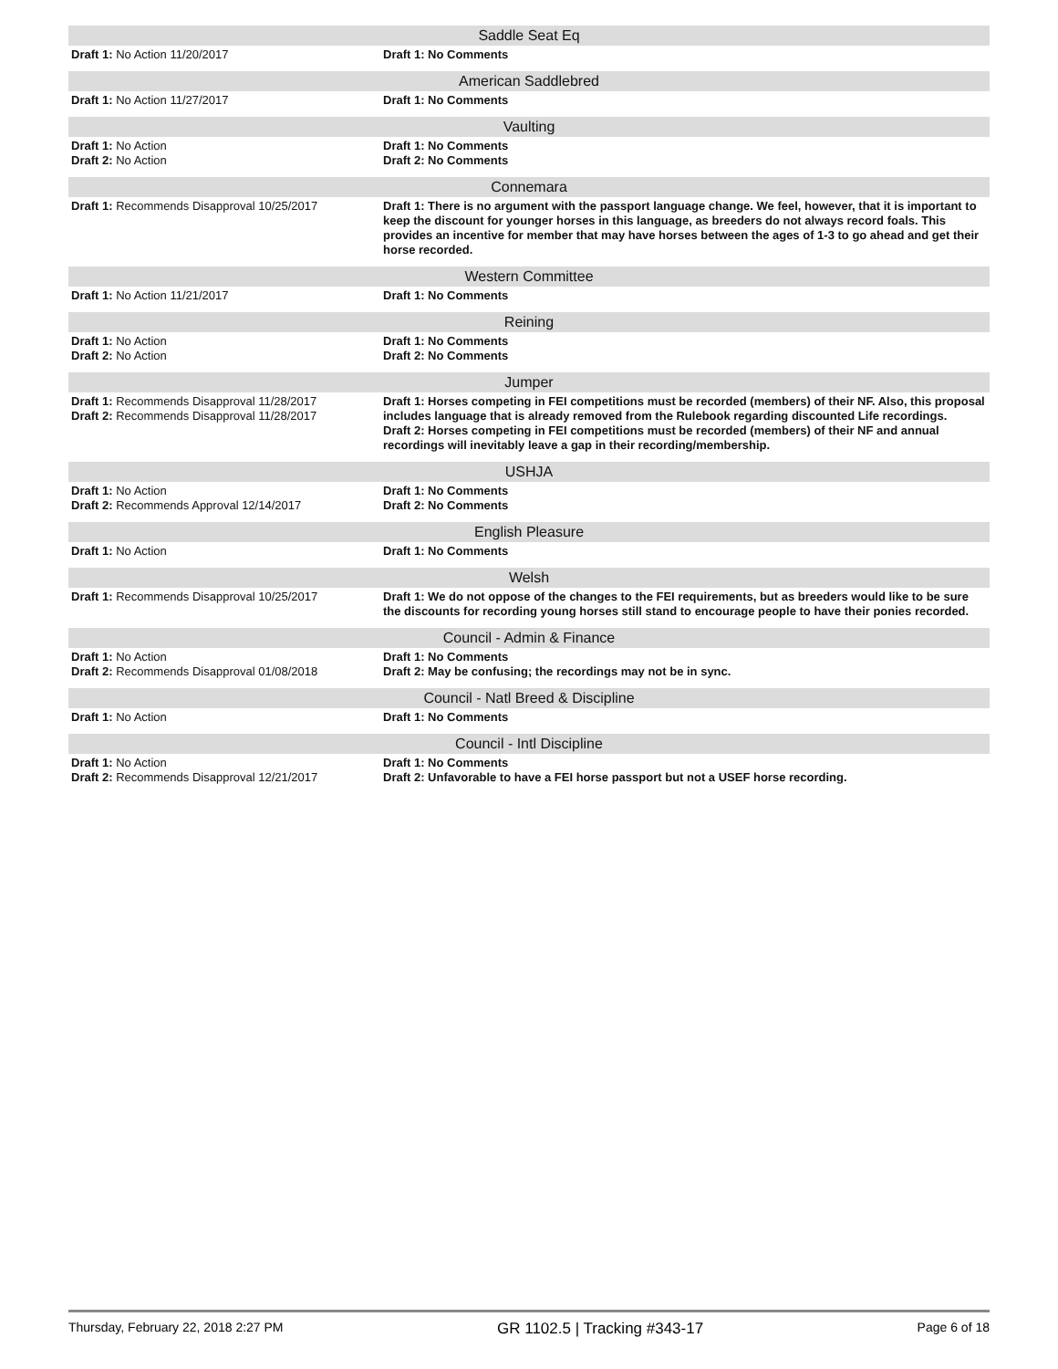| Saddle Seat Eq | |
| --- | --- |
| Draft 1: No Action 11/20/2017 | Draft 1: No Comments |
| American Saddlebred | |
| Draft 1: No Action 11/27/2017 | Draft 1: No Comments |
| Vaulting | |
| Draft 1: No Action Draft 2: No Action | Draft 1: No Comments Draft 2: No Comments |
| Connemara | |
| Draft 1: Recommends Disapproval 10/25/2017 | Draft 1: There is no argument with the passport language change. We feel, however, that it is important to keep the discount for younger horses in this language, as breeders do not always record foals. This provides an incentive for member that may have horses between the ages of 1-3 to go ahead and get their horse recorded. |
| Western Committee | |
| Draft 1: No Action 11/21/2017 | Draft 1: No Comments |
| Reining | |
| Draft 1: No Action Draft 2: No Action | Draft 1: No Comments Draft 2: No Comments |
| Jumper | |
| Draft 1: Recommends Disapproval 11/28/2017 Draft 2: Recommends Disapproval 11/28/2017 | Draft 1: Horses competing in FEI competitions must be recorded (members) of their NF. Also, this proposal includes language that is already removed from the Rulebook regarding discounted Life recordings. Draft 2: Horses competing in FEI competitions must be recorded (members) of their NF and annual recordings will inevitably leave a gap in their recording/membership. |
| USHJA | |
| Draft 1: No Action Draft 2: Recommends Approval 12/14/2017 | Draft 1: No Comments Draft 2: No Comments |
| English Pleasure | |
| Draft 1: No Action | Draft 1: No Comments |
| Welsh | |
| Draft 1: Recommends Disapproval 10/25/2017 | Draft 1: We do not oppose of the changes to the FEI requirements, but as breeders would like to be sure the discounts for recording young horses still stand to encourage people to have their ponies recorded. |
| Council - Admin & Finance | |
| Draft 1: No Action Draft 2: Recommends Disapproval 01/08/2018 | Draft 1: No Comments Draft 2: May be confusing; the recordings may not be in sync. |
| Council - Natl Breed & Discipline | |
| Draft 1: No Action | Draft 1: No Comments |
| Council - Intl Discipline | |
| Draft 1: No Action Draft 2: Recommends Disapproval 12/21/2017 | Draft 1: No Comments Draft 2: Unfavorable to have a FEI horse passport but not a USEF horse recording. |
Thursday, February 22, 2018 2:27 PM GR 1102.5 | Tracking #343-17 Page 6 of 18